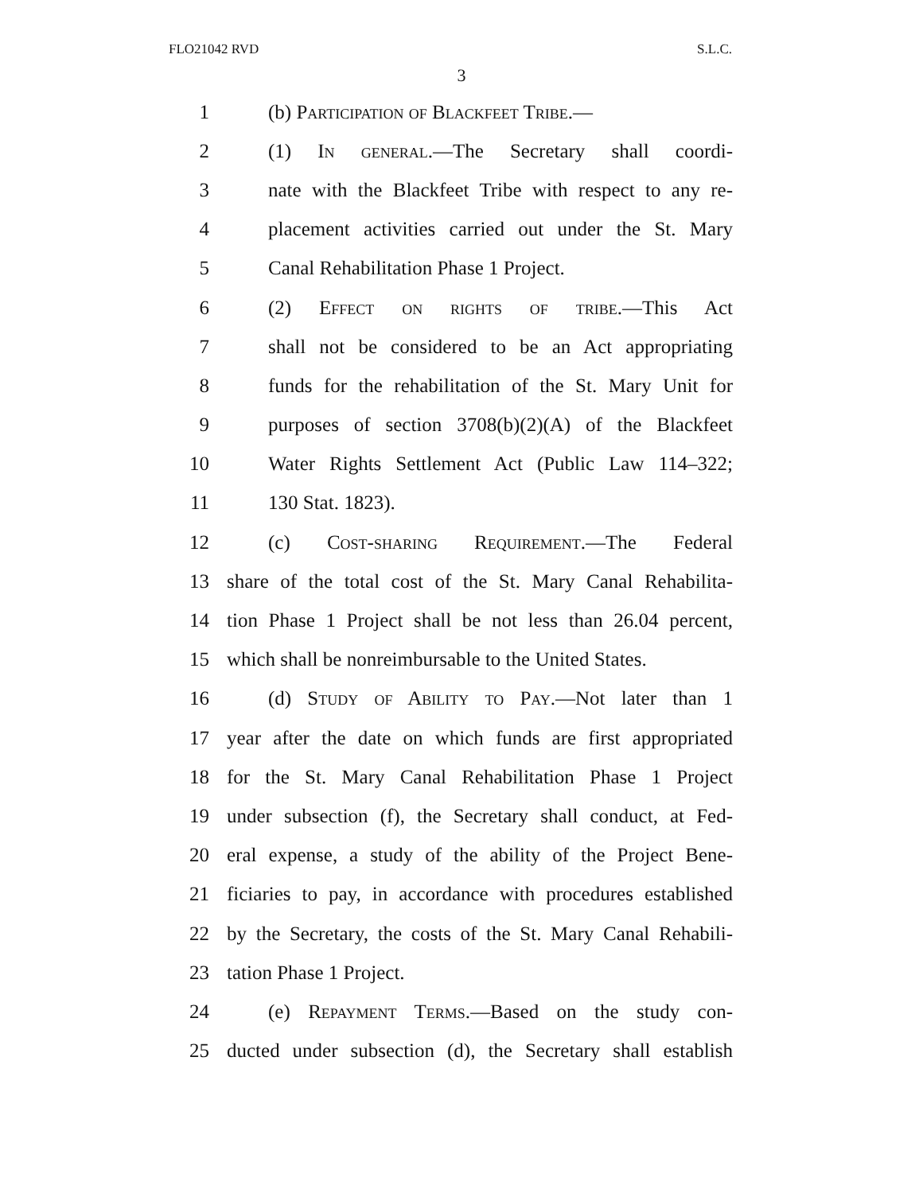FLO21042 RVD S.L.C.
3
1 (b) Participation of Blackfeet Tribe.—
2 (1) In general.—The Secretary shall coordi-
3 nate with the Blackfeet Tribe with respect to any re-
4 placement activities carried out under the St. Mary
5 Canal Rehabilitation Phase 1 Project.
6 (2) Effect on rights of tribe.—This Act
7 shall not be considered to be an Act appropriating
8 funds for the rehabilitation of the St. Mary Unit for
9 purposes of section 3708(b)(2)(A) of the Blackfeet
10 Water Rights Settlement Act (Public Law 114–322;
11 130 Stat. 1823).
12 (c) Cost-sharing Requirement.—The Federal
13 share of the total cost of the St. Mary Canal Rehabilita-
14 tion Phase 1 Project shall be not less than 26.04 percent,
15 which shall be nonreimbursable to the United States.
16 (d) Study of Ability to Pay.—Not later than 1
17 year after the date on which funds are first appropriated
18 for the St. Mary Canal Rehabilitation Phase 1 Project
19 under subsection (f), the Secretary shall conduct, at Fed-
20 eral expense, a study of the ability of the Project Bene-
21 ficiaries to pay, in accordance with procedures established
22 by the Secretary, the costs of the St. Mary Canal Rehabili-
23 tation Phase 1 Project.
24 (e) Repayment Terms.—Based on the study con-
25 ducted under subsection (d), the Secretary shall establish